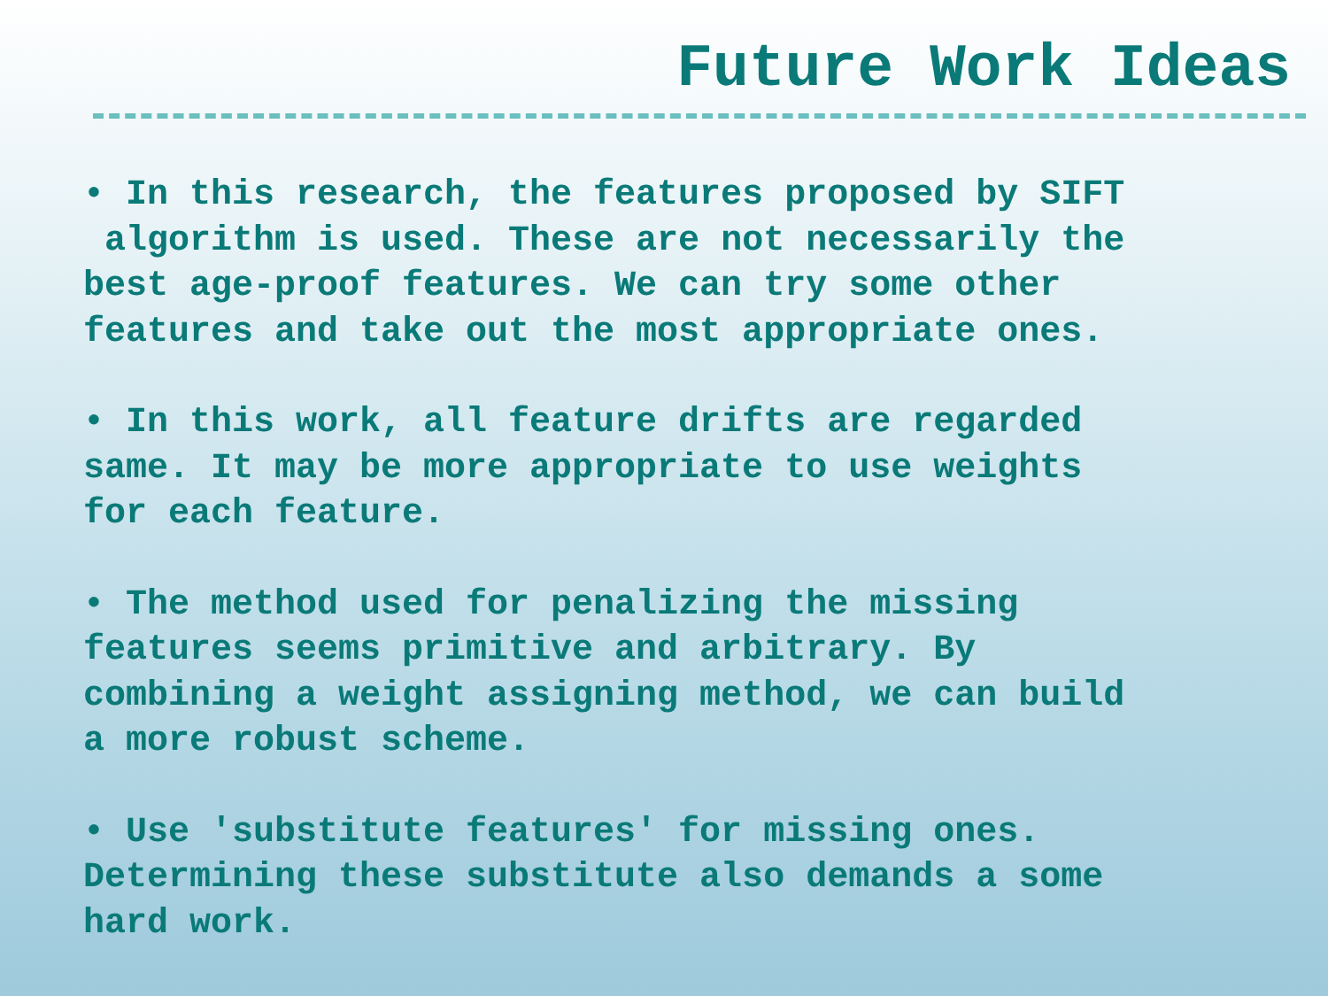Future Work Ideas
• In this research, the features proposed by SIFT algorithm is used. These are not necessarily the best age-proof features. We can try some other features and take out the most appropriate ones.
• In this work, all feature drifts are regarded same. It may be more appropriate to use weights for each feature.
• The method used for penalizing the missing features seems primitive and arbitrary. By combining a weight assigning method, we can build a more robust scheme.
• Use 'substitute features' for missing ones. Determining these substitute also demands a some hard work.